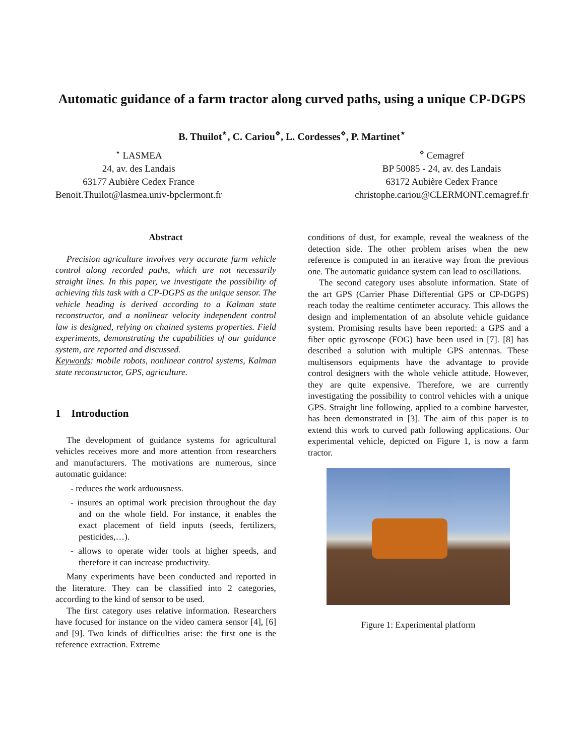Automatic guidance of a farm tractor along curved paths, using a unique CP-DGPS
B. Thuilot<sup>⋆</sup>, C. Cariou<sup>⋄</sup>, L. Cordesses<sup>⋄</sup>, P. Martinet<sup>⋆</sup>
<sup>⋆</sup> LASMEA
24, av. des Landais
63177 Aubière Cedex France
Benoit.Thuilot@lasmea.univ-bpclermont.fr
<sup>⋄</sup> Cemagref
BP 50085 - 24, av. des Landais
63172 Aubière Cedex France
christophe.cariou@CLERMONT.cemagref.fr
Abstract
Precision agriculture involves very accurate farm vehicle control along recorded paths, which are not necessarily straight lines. In this paper, we investigate the possibility of achieving this task with a CP-DGPS as the unique sensor. The vehicle heading is derived according to a Kalman state reconstructor, and a nonlinear velocity independent control law is designed, relying on chained systems properties. Field experiments, demonstrating the capabilities of our guidance system, are reported and discussed.
Keywords: mobile robots, nonlinear control systems, Kalman state reconstructor, GPS, agriculture.
1 Introduction
The development of guidance systems for agricultural vehicles receives more and more attention from researchers and manufacturers. The motivations are numerous, since automatic guidance:
- reduces the work arduousness.
- insures an optimal work precision throughout the day and on the whole field. For instance, it enables the exact placement of field inputs (seeds, fertilizers, pesticides,…).
- allows to operate wider tools at higher speeds, and therefore it can increase productivity.
Many experiments have been conducted and reported in the literature. They can be classified into 2 categories, according to the kind of sensor to be used.
The first category uses relative information. Researchers have focused for instance on the video camera sensor [4], [6] and [9]. Two kinds of difficulties arise: the first one is the reference extraction. Extreme
conditions of dust, for example, reveal the weakness of the detection side. The other problem arises when the new reference is computed in an iterative way from the previous one. The automatic guidance system can lead to oscillations.
The second category uses absolute information. State of the art GPS (Carrier Phase Differential GPS or CP-DGPS) reach today the realtime centimeter accuracy. This allows the design and implementation of an absolute vehicle guidance system. Promising results have been reported: a GPS and a fiber optic gyroscope (FOG) have been used in [7]. [8] has described a solution with multiple GPS antennas. These multisensors equipments have the advantage to provide control designers with the whole vehicle attitude. However, they are quite expensive. Therefore, we are currently investigating the possibility to control vehicles with a unique GPS. Straight line following, applied to a combine harvester, has been demonstrated in [3]. The aim of this paper is to extend this work to curved path following applications. Our experimental vehicle, depicted on Figure 1, is now a farm tractor.
Figure 1: Experimental platform